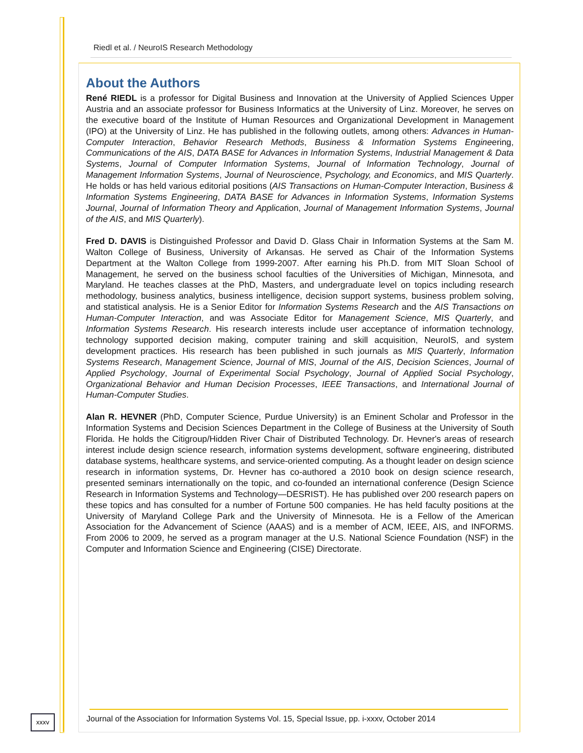Riedl et al. / NeuroIS Research Methodology
About the Authors
René RIEDL is a professor for Digital Business and Innovation at the University of Applied Sciences Upper Austria and an associate professor for Business Informatics at the University of Linz. Moreover, he serves on the executive board of the Institute of Human Resources and Organizational Development in Management (IPO) at the University of Linz. He has published in the following outlets, among others: Advances in Human-Computer Interaction, Behavior Research Methods, Business & Information Systems Engineering, Communications of the AIS, DATA BASE for Advances in Information Systems, Industrial Management & Data Systems, Journal of Computer Information Systems, Journal of Information Technology, Journal of Management Information Systems, Journal of Neuroscience, Psychology, and Economics, and MIS Quarterly. He holds or has held various editorial positions (AIS Transactions on Human-Computer Interaction, Business & Information Systems Engineering, DATA BASE for Advances in Information Systems, Information Systems Journal, Journal of Information Theory and Application, Journal of Management Information Systems, Journal of the AIS, and MIS Quarterly).
Fred D. DAVIS is Distinguished Professor and David D. Glass Chair in Information Systems at the Sam M. Walton College of Business, University of Arkansas. He served as Chair of the Information Systems Department at the Walton College from 1999-2007. After earning his Ph.D. from MIT Sloan School of Management, he served on the business school faculties of the Universities of Michigan, Minnesota, and Maryland. He teaches classes at the PhD, Masters, and undergraduate level on topics including research methodology, business analytics, business intelligence, decision support systems, business problem solving, and statistical analysis. He is a Senior Editor for Information Systems Research and the AIS Transactions on Human-Computer Interaction, and was Associate Editor for Management Science, MIS Quarterly, and Information Systems Research. His research interests include user acceptance of information technology, technology supported decision making, computer training and skill acquisition, NeuroIS, and system development practices. His research has been published in such journals as MIS Quarterly, Information Systems Research, Management Science, Journal of MIS, Journal of the AIS, Decision Sciences, Journal of Applied Psychology, Journal of Experimental Social Psychology, Journal of Applied Social Psychology, Organizational Behavior and Human Decision Processes, IEEE Transactions, and International Journal of Human-Computer Studies.
Alan R. HEVNER (PhD, Computer Science, Purdue University) is an Eminent Scholar and Professor in the Information Systems and Decision Sciences Department in the College of Business at the University of South Florida. He holds the Citigroup/Hidden River Chair of Distributed Technology. Dr. Hevner's areas of research interest include design science research, information systems development, software engineering, distributed database systems, healthcare systems, and service-oriented computing. As a thought leader on design science research in information systems, Dr. Hevner has co-authored a 2010 book on design science research, presented seminars internationally on the topic, and co-founded an international conference (Design Science Research in Information Systems and Technology—DESRIST). He has published over 200 research papers on these topics and has consulted for a number of Fortune 500 companies. He has held faculty positions at the University of Maryland College Park and the University of Minnesota. He is a Fellow of the American Association for the Advancement of Science (AAAS) and is a member of ACM, IEEE, AIS, and INFORMS. From 2006 to 2009, he served as a program manager at the U.S. National Science Foundation (NSF) in the Computer and Information Science and Engineering (CISE) Directorate.
xxxv
Journal of the Association for Information Systems Vol. 15, Special Issue, pp. i-xxxv, October 2014